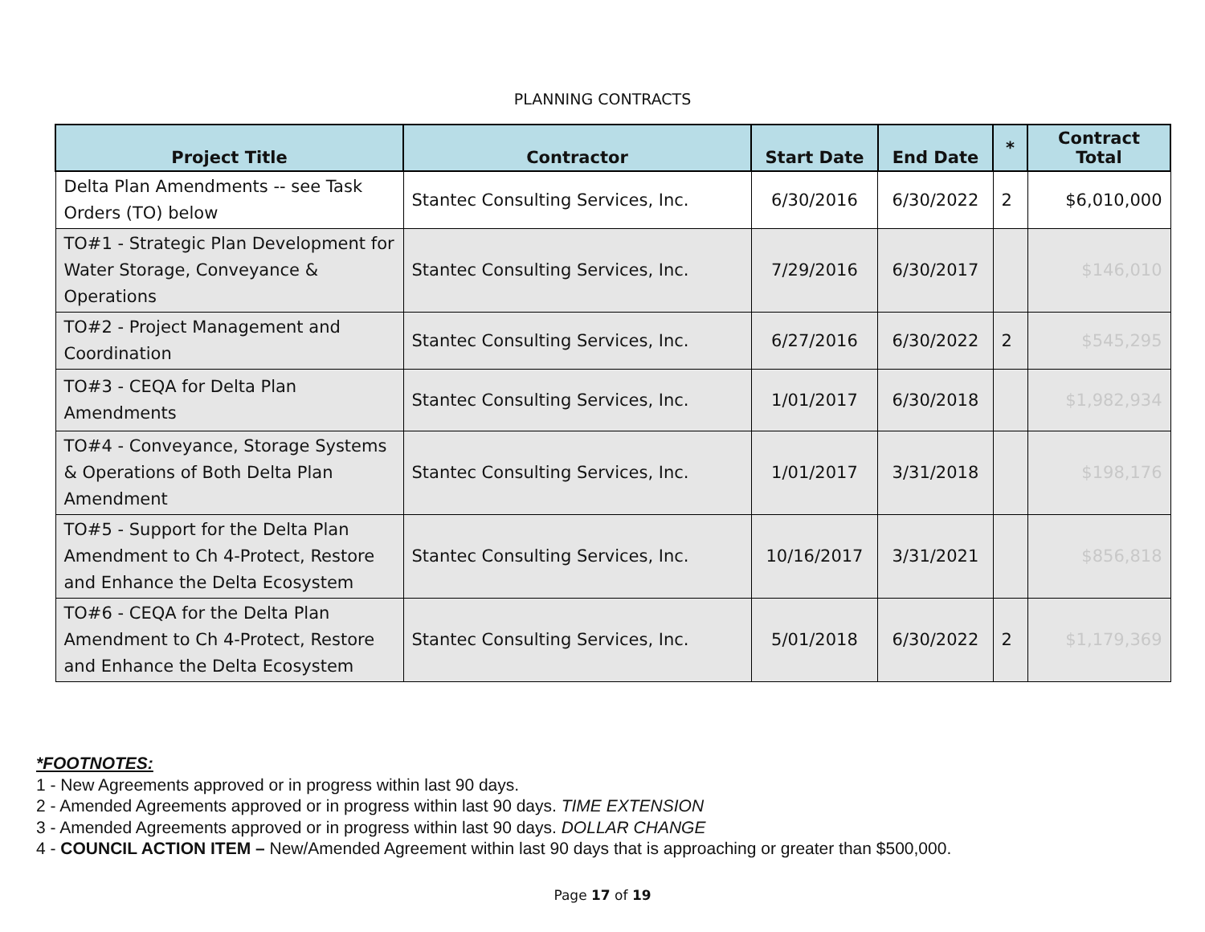PLANNING CONTRACTS
| Project Title | Contractor | Start Date | End Date | * | Contract Total |
| --- | --- | --- | --- | --- | --- |
| Delta Plan Amendments -- see Task Orders (TO) below | Stantec Consulting Services, Inc. | 6/30/2016 | 6/30/2022 | 2 | $6,010,000 |
| TO#1 - Strategic Plan Development for Water Storage, Conveyance & Operations | Stantec Consulting Services, Inc. | 7/29/2016 | 6/30/2017 | | $146,010 |
| TO#2 - Project Management and Coordination | Stantec Consulting Services, Inc. | 6/27/2016 | 6/30/2022 | 2 | $545,295 |
| TO#3 - CEQA for Delta Plan Amendments | Stantec Consulting Services, Inc. | 1/01/2017 | 6/30/2018 | | $1,982,934 |
| TO#4 - Conveyance, Storage Systems & Operations of Both Delta Plan Amendment | Stantec Consulting Services, Inc. | 1/01/2017 | 3/31/2018 | | $198,176 |
| TO#5 - Support for the Delta Plan Amendment to Ch 4-Protect, Restore and Enhance the Delta Ecosystem | Stantec Consulting Services, Inc. | 10/16/2017 | 3/31/2021 | | $856,818 |
| TO#6 - CEQA for the Delta Plan Amendment to Ch 4-Protect, Restore and Enhance the Delta Ecosystem | Stantec Consulting Services, Inc. | 5/01/2018 | 6/30/2022 | 2 | $1,179,369 |
*FOOTNOTES:
1 - New Agreements approved or in progress within last 90 days.
2 - Amended Agreements approved or in progress within last 90 days. TIME EXTENSION
3 - Amended Agreements approved or in progress within last 90 days. DOLLAR CHANGE
4 - COUNCIL ACTION ITEM – New/Amended Agreement within last 90 days that is approaching or greater than $500,000.
Page 17 of 19